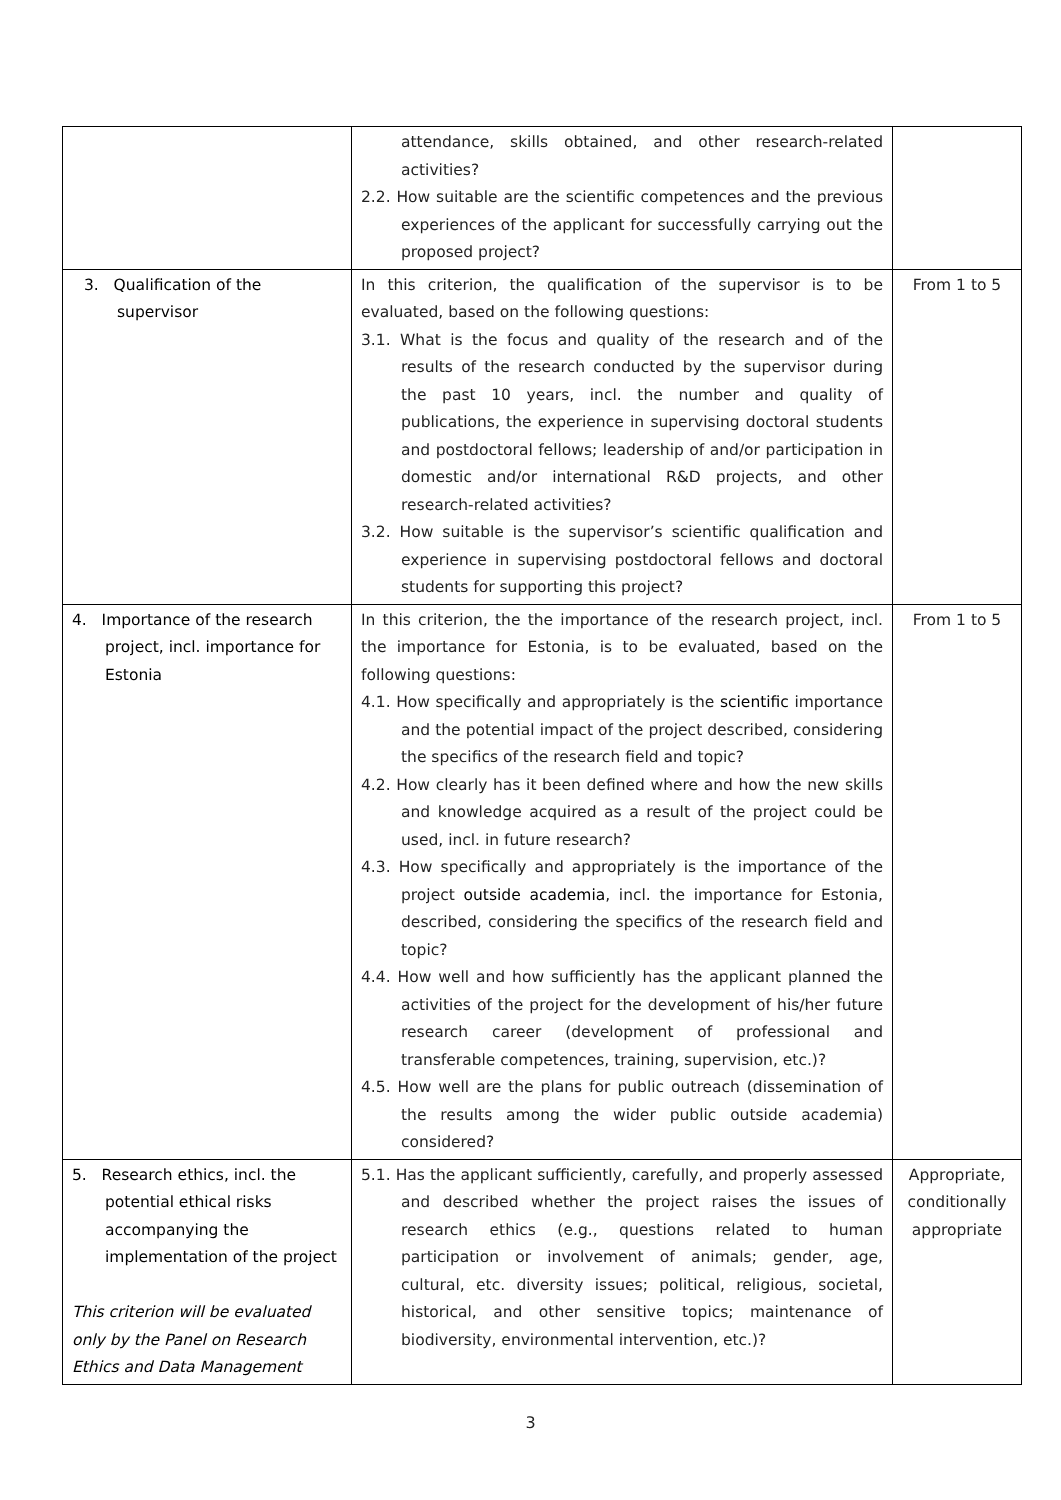| | attendance, skills obtained, and other research-related activities? 2.2. How suitable are the scientific competences and the previous experiences of the applicant for successfully carrying out the proposed project? | |
| 3. Qualification of the supervisor | In this criterion, the qualification of the supervisor is to be evaluated, based on the following questions: 3.1. What is the focus and quality of the research and of the results of the research conducted by the supervisor during the past 10 years, incl. the number and quality of publications, the experience in supervising doctoral students and postdoctoral fellows; leadership of and/or participation in domestic and/or international R&D projects, and other research-related activities? 3.2. How suitable is the supervisor’s scientific qualification and experience in supervising postdoctoral fellows and doctoral students for supporting this project? | From 1 to 5 |
| 4. Importance of the research project, incl. importance for Estonia | In this criterion, the the importance of the research project, incl. the importance for Estonia, is to be evaluated, based on the following questions: 4.1. How specifically and appropriately is the scientific importance and the potential impact of the project described, considering the specifics of the research field and topic? 4.2. How clearly has it been defined where and how the new skills and knowledge acquired as a result of the project could be used, incl. in future research? 4.3. How specifically and appropriately is the importance of the project outside academia , incl. the importance for Estonia, described, considering the specifics of the research field and topic? 4.4. How well and how sufficiently has the applicant planned the activities of the project for the development of his/her future research career (development of professional and transferable competences, training, supervision, etc.)? 4.5. How well are the plans for public outreach (dissemination of the results among the wider public outside academia) considered? | From 1 to 5 |
| 5. Research ethics, incl. the potential ethical risks accompanying the implementation of the project This criterion will be evaluated only by the Panel on Research Ethics and Data Management | 5.1. Has the applicant sufficiently, carefully, and properly assessed and described whether the project raises the issues of research ethics (e.g., questions related to human participation or involvement of animals; gender, age, cultural, etc. diversity issues; political, religious, societal, historical, and other sensitive topics; maintenance of biodiversity, environmental intervention, etc.)? | Appropriate, conditionally appropriate |
3